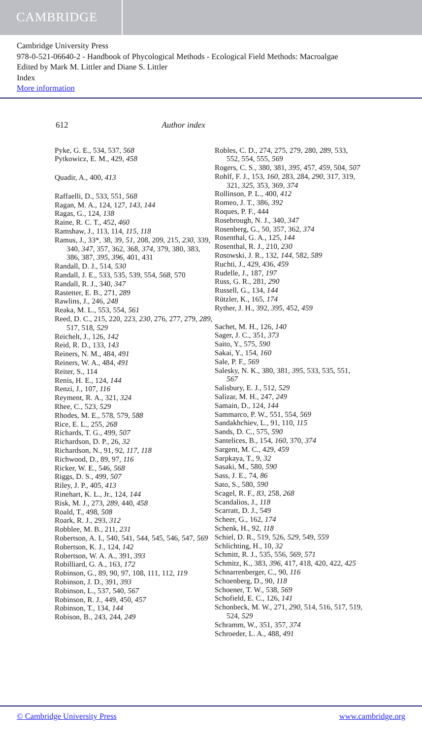CAMBRIDGE
Cambridge University Press
978-0-521-06640-2 - Handbook of Phycological Methods - Ecological Field Methods: Macroalgae
Edited by Mark M. Littler and Diane S. Littler
Index
More information
612 Author index
Pyke, G. E., 534, 537, 568
Pytkowicz, E. M., 429, 458
Quadir, A., 400, 413
Raffaelli, D., 533, 551, 568
Ragan, M. A., 124, 127, 143, 144
Ragas, G., 124, 138
Raine, R. C. T., 452, 460
Ramshaw, J., 113, 114, 115, 118
Ramus, J., 33*, 38, 39, 51, 208, 209, 215, 230, 339, 340, 347, 357, 362, 368, 374, 379, 380, 383, 386, 387, 395, 396, 401, 431
Randall, D. J., 514, 530
Randall, J. E., 533, 535, 539, 554, 568, 570
Randall, R. J., 340, 347
Rastetter, E. B., 271, 289
Rawlins, J., 246, 248
Reaka, M. L., 553, 554, 561
Reed, D. C., 215, 220, 223, 230, 276, 277, 279, 289, 517, 518, 529
Reichelt, J., 126, 142
Reid, R. D., 133, 143
Reiners, N. M., 484, 491
Reiners, W. A., 484, 491
Reiter, S., 114
Renis, H. E., 124, 144
Renzi, J., 107, 116
Reyment, R. A., 321, 324
Rhee, C., 523, 529
Rhodes, M. E., 578, 579, 588
Rice, E. L., 255, 268
Richards, T. G., 499, 507
Richardson, D. P., 26, 32
Richardson, N., 91, 92, 117, 118
Richwood, D., 89, 97, 116
Ricker, W. E., 546, 568
Riggs, D. S., 499, 507
Riley, J. P., 405, 413
Rinehart, K. L., Jr., 124, 144
Risk, M. J., 273, 289, 440, 458
Roald, T., 498, 508
Roark, R. J., 293, 312
Robblee, M. B., 211, 231
Robertson, A. I., 540, 541, 544, 545, 546, 547, 569
Robertson, K. J., 124, 142
Robertson, W. A. A., 391, 393
Robilliard, G. A., 163, 172
Robinson, G., 89, 90, 97, 108, 111, 112, 119
Robinson, J. D., 391, 393
Robinson, L., 537, 540, 567
Robinson, R. J., 449, 450, 457
Robinson, T., 134, 144
Robison, B., 243, 244, 249
Robles, C. D., 274, 275, 279, 280, 289, 533, 552, 554, 555, 569
Rogers, C. S., 380, 381, 395, 457, 459, 504, 507
Rohlf, F. J., 153, 160, 283, 284, 290, 317, 319, 321, 325, 353, 369, 374
Rollinson, P. L., 400, 412
Romeo, J. T., 386, 392
Roques, P. F., 444
Rosebrough, N. J., 340, 347
Rosenberg, G., 50, 357, 362, 374
Rosenthal, G. A., 125, 144
Rosenthal, R. J., 210, 230
Rosowski, J. R., 132, 144, 582, 589
Ruchti, J., 429, 436, 459
Rudelle, J., 187, 197
Russ, G. R., 281, 290
Russell, G., 134, 144
Rützler, K., 165, 174
Ryther, J. H., 392, 395, 452, 459
Sachet, M. H., 126, 140
Sager, J. C., 351, 373
Saito, Y., 575, 590
Sakai, Y., 154, 160
Sale, P. F., 569
Salesky, N. K., 380, 381, 395, 533, 535, 551, 567
Salisbury, E. J., 512, 529
Salizar, M. H., 247, 249
Samain, D., 124, 144
Sammarco, P. W., 551, 554, 569
Sandakhchiev, L., 91, 110, 115
Sands, D. C., 575, 590
Santelices, B., 154, 160, 370, 374
Sargent, M. C., 429, 459
Sarpkaya, T., 9, 32
Sasaki, M., 580, 590
Sass, J. E., 74, 86
Sato, S., 580, 590
Scagel, R. F., 83, 258, 268
Scandalios, J., 118
Scarratt, D. J., 549
Scheer, G., 162, 174
Schenk, H., 92, 118
Schiel, D. R., 519, 526, 529, 549, 559
Schlichting, H., 10, 32
Schmitt, R. J., 535, 556, 569, 571
Schmitz, K., 383, 396, 417, 418, 420, 422, 425
Schnarrenberger, C., 90, 116
Schoenberg, D., 90, 118
Schoener, T. W., 538, 569
Schofield, E. C., 126, 141
Schonbeck, M. W., 271, 290, 514, 516, 517, 519, 524, 529
Schramm, W., 351, 357, 374
Schroeder, L. A., 488, 491
© Cambridge University Press www.cambridge.org